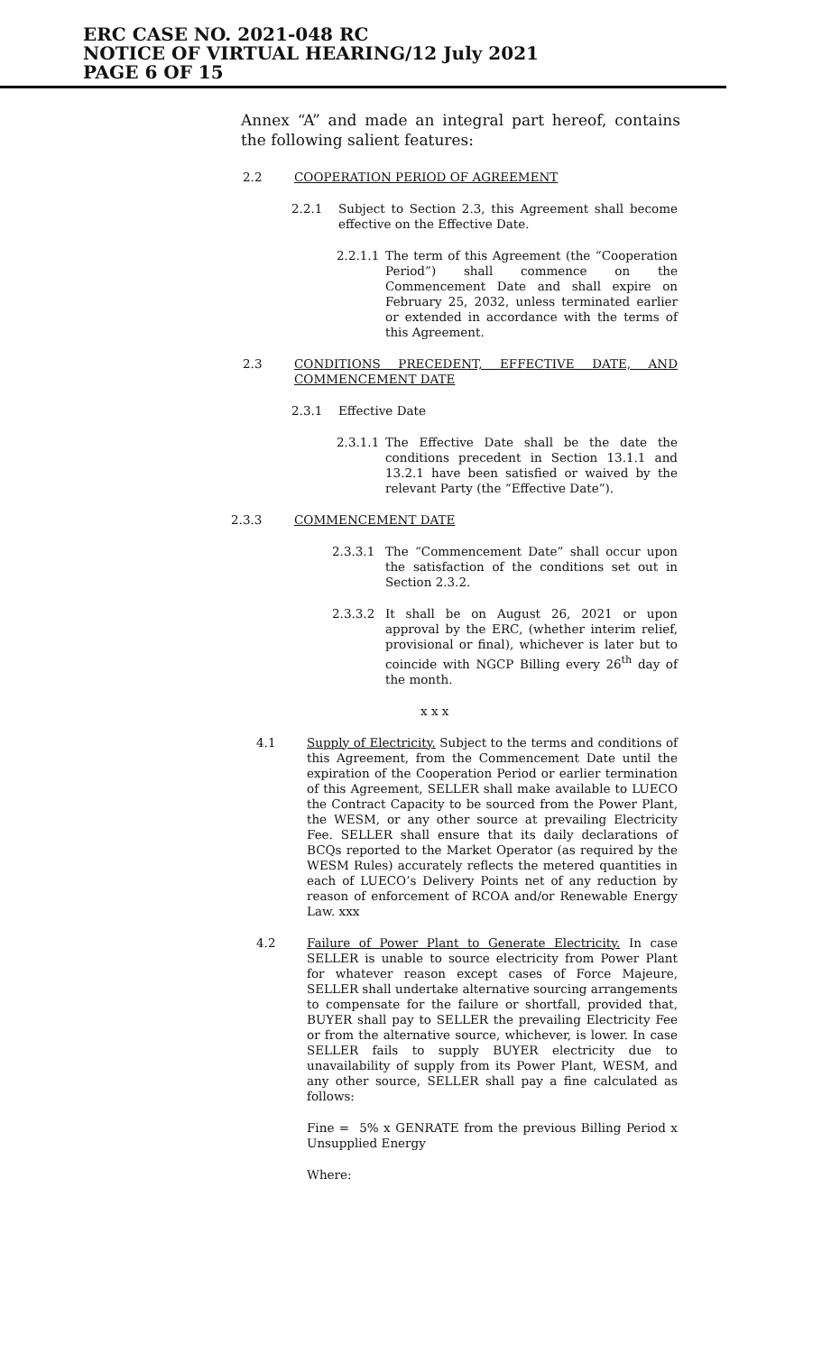ERC CASE NO. 2021-048 RC
NOTICE OF VIRTUAL HEARING/12 July 2021
PAGE 6 OF 15
Annex “A” and made an integral part hereof, contains the following salient features:
2.2 COOPERATION PERIOD OF AGREEMENT
2.2.1 Subject to Section 2.3, this Agreement shall become effective on the Effective Date.
2.2.1.1
The term of this Agreement (the “Cooperation Period”) shall commence on the Commencement Date and shall expire on February 25, 2032, unless terminated earlier or extended in accordance with the terms of this Agreement.
2.3 CONDITIONS PRECEDENT, EFFECTIVE DATE, AND COMMENCEMENT DATE
2.3.1 Effective Date
2.3.1.1
The Effective Date shall be the date the conditions precedent in Section 13.1.1 and 13.2.1 have been satisfied or waived by the relevant Party (the “Effective Date”).
2.3.3 COMMENCEMENT DATE
2.3.3.1 The “Commencement Date” shall occur upon the satisfaction of the conditions set out in Section 2.3.2.
2.3.3.2 It shall be on August 26, 2021 or upon approval by the ERC, (whether interim relief, provisional or final), whichever is later but to coincide with NGCP Billing every 26<sup>th</sup> day of the month.
x x x
4.1 Supply of Electricity. Subject to the terms and conditions of this Agreement, from the Commencement Date until the expiration of the Cooperation Period or earlier termination of this Agreement, SELLER shall make available to LUECO the Contract Capacity to be sourced from the Power Plant, the WESM, or any other source at prevailing Electricity Fee. SELLER shall ensure that its daily declarations of BCQs reported to the Market Operator (as required by the WESM Rules) accurately reflects the metered quantities in each of LUECO’s Delivery Points net of any reduction by reason of enforcement of RCOA and/or Renewable Energy Law. xxx
4.2 Failure of Power Plant to Generate Electricity. In case SELLER is unable to source electricity from Power Plant for whatever reason except cases of Force Majeure, SELLER shall undertake alternative sourcing arrangements to compensate for the failure or shortfall, provided that, BUYER shall pay to SELLER the prevailing Electricity Fee or from the alternative source, whichever, is lower. In case SELLER fails to supply BUYER electricity due to unavailability of supply from its Power Plant, WESM, and any other source, SELLER shall pay a fine calculated as follows:
Fine = 5% x GENRATE from the previous Billing Period x Unsupplied Energy
Where: